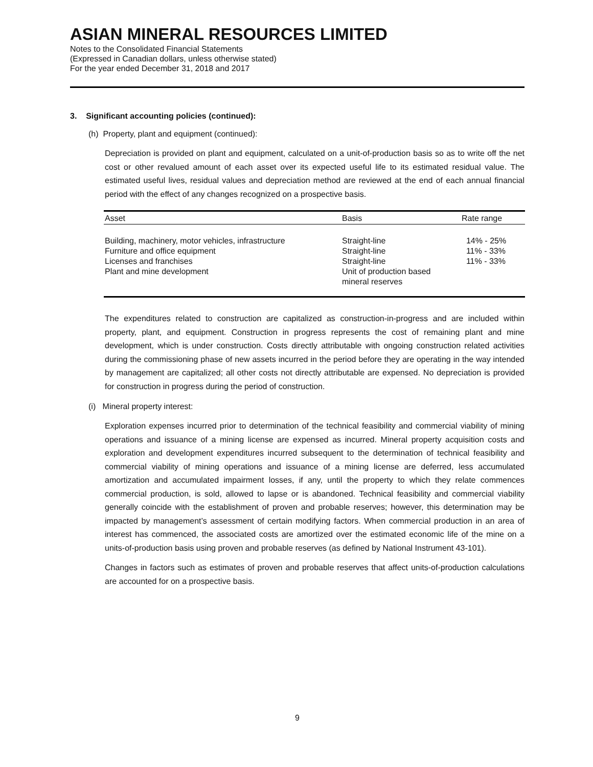ASIAN MINERAL RESOURCES LIMITED
Notes to the Consolidated Financial Statements
(Expressed in Canadian dollars, unless otherwise stated)
For the year ended December 31, 2018 and 2017
3. Significant accounting policies (continued):
(h) Property, plant and equipment (continued):
Depreciation is provided on plant and equipment, calculated on a unit-of-production basis so as to write off the net cost or other revalued amount of each asset over its expected useful life to its estimated residual value. The estimated useful lives, residual values and depreciation method are reviewed at the end of each annual financial period with the effect of any changes recognized on a prospective basis.
| Asset | Basis | Rate range |
| --- | --- | --- |
| Building, machinery, motor vehicles, infrastructure | Straight-line | 14% - 25% |
| Furniture and office equipment | Straight-line | 11% - 33% |
| Licenses and franchises | Straight-line | 11% - 33% |
| Plant and mine development | Unit of production based mineral reserves | |
The expenditures related to construction are capitalized as construction-in-progress and are included within property, plant, and equipment. Construction in progress represents the cost of remaining plant and mine development, which is under construction. Costs directly attributable with ongoing construction related activities during the commissioning phase of new assets incurred in the period before they are operating in the way intended by management are capitalized; all other costs not directly attributable are expensed. No depreciation is provided for construction in progress during the period of construction.
(i) Mineral property interest:
Exploration expenses incurred prior to determination of the technical feasibility and commercial viability of mining operations and issuance of a mining license are expensed as incurred. Mineral property acquisition costs and exploration and development expenditures incurred subsequent to the determination of technical feasibility and commercial viability of mining operations and issuance of a mining license are deferred, less accumulated amortization and accumulated impairment losses, if any, until the property to which they relate commences commercial production, is sold, allowed to lapse or is abandoned. Technical feasibility and commercial viability generally coincide with the establishment of proven and probable reserves; however, this determination may be impacted by management’s assessment of certain modifying factors. When commercial production in an area of interest has commenced, the associated costs are amortized over the estimated economic life of the mine on a units-of-production basis using proven and probable reserves (as defined by National Instrument 43-101).
Changes in factors such as estimates of proven and probable reserves that affect units-of-production calculations are accounted for on a prospective basis.
9